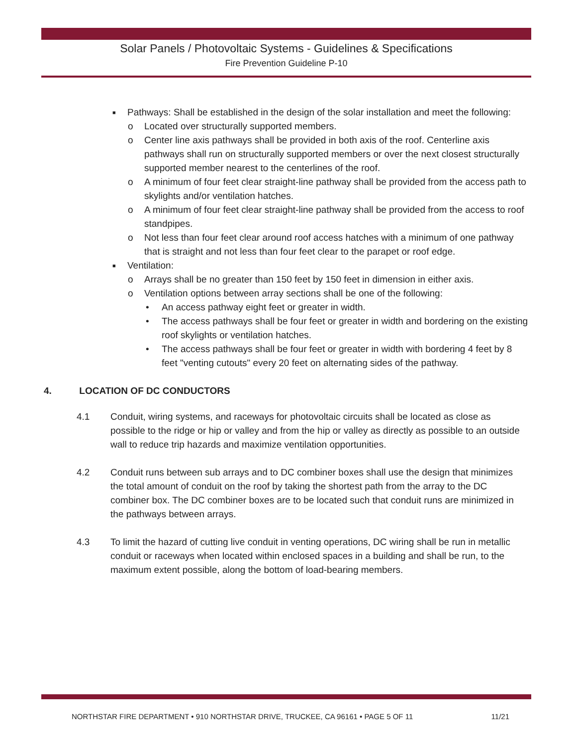Solar Panels / Photovoltaic Systems - Guidelines & Specifications
Fire Prevention Guideline P-10
■ Pathways: Shall be established in the design of the solar installation and meet the following:
o Located over structurally supported members.
o Center line axis pathways shall be provided in both axis of the roof. Centerline axis pathways shall run on structurally supported members or over the next closest structurally supported member nearest to the centerlines of the roof.
o A minimum of four feet clear straight-line pathway shall be provided from the access path to skylights and/or ventilation hatches.
o A minimum of four feet clear straight-line pathway shall be provided from the access to roof standpipes.
o Not less than four feet clear around roof access hatches with a minimum of one pathway that is straight and not less than four feet clear to the parapet or roof edge.
■ Ventilation:
o Arrays shall be no greater than 150 feet by 150 feet in dimension in either axis.
o Ventilation options between array sections shall be one of the following:
• An access pathway eight feet or greater in width.
• The access pathways shall be four feet or greater in width and bordering on the existing roof skylights or ventilation hatches.
• The access pathways shall be four feet or greater in width with bordering 4 feet by 8 feet "venting cutouts" every 20 feet on alternating sides of the pathway.
4. LOCATION OF DC CONDUCTORS
4.1 Conduit, wiring systems, and raceways for photovoltaic circuits shall be located as close as possible to the ridge or hip or valley and from the hip or valley as directly as possible to an outside wall to reduce trip hazards and maximize ventilation opportunities.
4.2 Conduit runs between sub arrays and to DC combiner boxes shall use the design that minimizes the total amount of conduit on the roof by taking the shortest path from the array to the DC combiner box. The DC combiner boxes are to be located such that conduit runs are minimized in the pathways between arrays.
4.3 To limit the hazard of cutting live conduit in venting operations, DC wiring shall be run in metallic conduit or raceways when located within enclosed spaces in a building and shall be run, to the maximum extent possible, along the bottom of load-bearing members.
NORTHSTAR FIRE DEPARTMENT • 910 NORTHSTAR DRIVE, TRUCKEE, CA 96161 • PAGE 5 OF 11 11/21